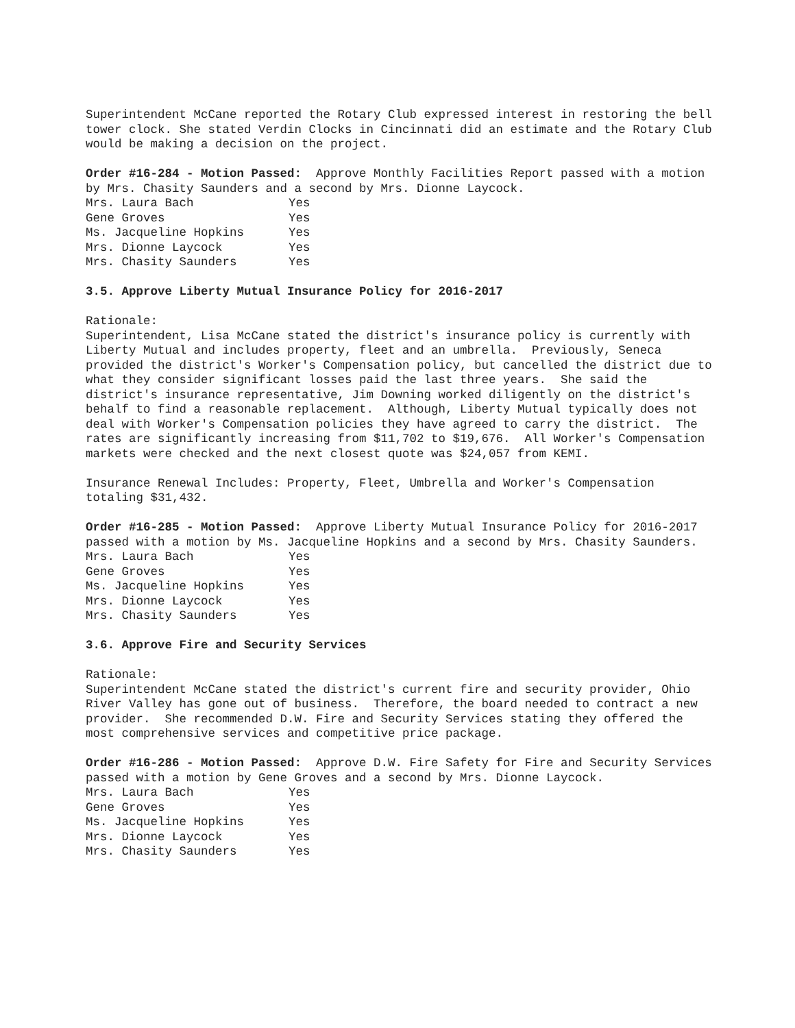Superintendent McCane reported the Rotary Club expressed interest in restoring the bell tower clock. She stated Verdin Clocks in Cincinnati did an estimate and the Rotary Club would be making a decision on the project.
Order #16-284 - Motion Passed: Approve Monthly Facilities Report passed with a motion by Mrs. Chasity Saunders and a second by Mrs. Dionne Laycock.
| Mrs. Laura Bach | Yes |
| Gene Groves | Yes |
| Ms. Jacqueline Hopkins | Yes |
| Mrs. Dionne Laycock | Yes |
| Mrs. Chasity Saunders | Yes |
3.5. Approve Liberty Mutual Insurance Policy for 2016-2017
Rationale: Superintendent, Lisa McCane stated the district's insurance policy is currently with Liberty Mutual and includes property, fleet and an umbrella. Previously, Seneca provided the district's Worker's Compensation policy, but cancelled the district due to what they consider significant losses paid the last three years. She said the district's insurance representative, Jim Downing worked diligently on the district's behalf to find a reasonable replacement. Although, Liberty Mutual typically does not deal with Worker's Compensation policies they have agreed to carry the district. The rates are significantly increasing from $11,702 to $19,676. All Worker's Compensation markets were checked and the next closest quote was $24,057 from KEMI.
Insurance Renewal Includes: Property, Fleet, Umbrella and Worker's Compensation totaling $31,432.
Order #16-285 - Motion Passed: Approve Liberty Mutual Insurance Policy for 2016-2017 passed with a motion by Ms. Jacqueline Hopkins and a second by Mrs. Chasity Saunders.
| Mrs. Laura Bach | Yes |
| Gene Groves | Yes |
| Ms. Jacqueline Hopkins | Yes |
| Mrs. Dionne Laycock | Yes |
| Mrs. Chasity Saunders | Yes |
3.6. Approve Fire and Security Services
Rationale: Superintendent McCane stated the district's current fire and security provider, Ohio River Valley has gone out of business. Therefore, the board needed to contract a new provider. She recommended D.W. Fire and Security Services stating they offered the most comprehensive services and competitive price package.
Order #16-286 - Motion Passed: Approve D.W. Fire Safety for Fire and Security Services passed with a motion by Gene Groves and a second by Mrs. Dionne Laycock.
| Mrs. Laura Bach | Yes |
| Gene Groves | Yes |
| Ms. Jacqueline Hopkins | Yes |
| Mrs. Dionne Laycock | Yes |
| Mrs. Chasity Saunders | Yes |